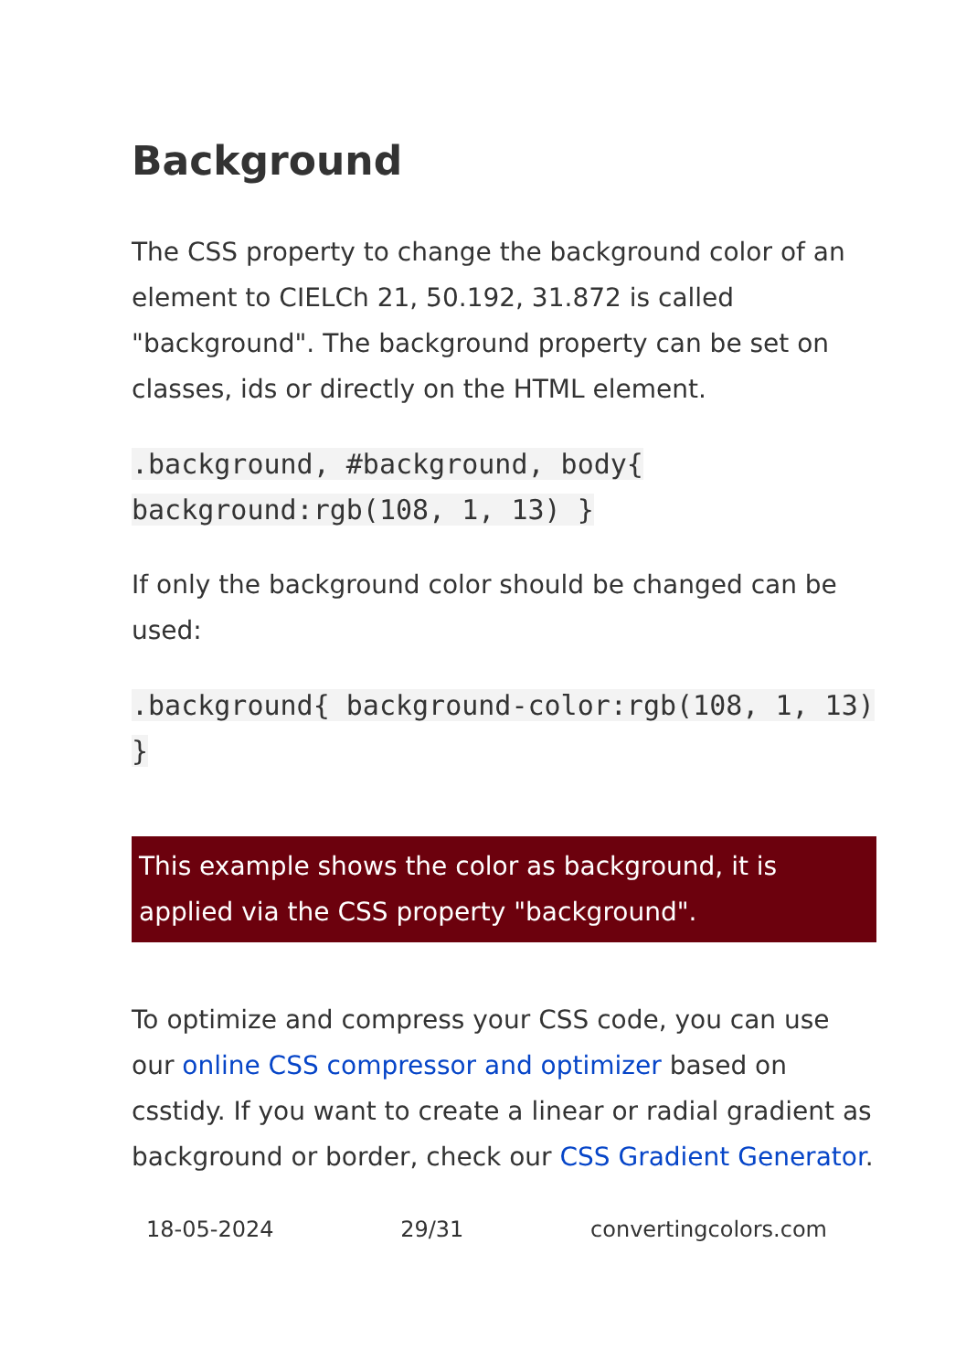Background
The CSS property to change the background color of an element to CIELCh 21, 50.192, 31.872 is called "background". The background property can be set on classes, ids or directly on the HTML element.
.background, #background, body{ background:rgb(108, 1, 13) }
If only the background color should be changed can be used:
.background{ background-color:rgb(108, 1, 13) }
This example shows the color as background, it is applied via the CSS property "background".
To optimize and compress your CSS code, you can use our online CSS compressor and optimizer based on csstidy. If you want to create a linear or radial gradient as background or border, check our CSS Gradient Generator.
18-05-2024 29/31 convertingcolors.com